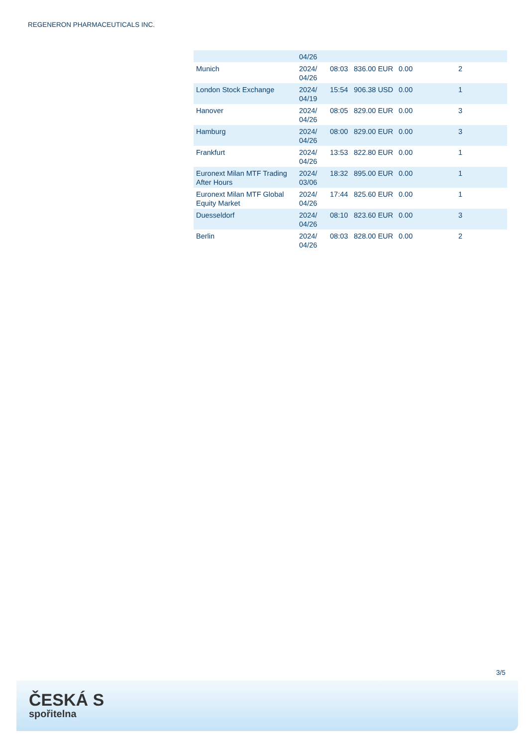REGENERON PHARMACEUTICALS INC.
| | 04/26 | | | | |
| Munich | 2024/ 04/26 | 08:03 | 836.00 EUR | 0.00 | 2 |
| London Stock Exchange | 2024/ 04/19 | 15:54 | 906.38 USD | 0.00 | 1 |
| Hanover | 2024/ 04/26 | 08:05 | 829.00 EUR | 0.00 | 3 |
| Hamburg | 2024/ 04/26 | 08:00 | 829.00 EUR | 0.00 | 3 |
| Frankfurt | 2024/ 04/26 | 13:53 | 822.80 EUR | 0.00 | 1 |
| Euronext Milan MTF Trading After Hours | 2024/ 03/06 | 18:32 | 895.00 EUR | 0.00 | 1 |
| Euronext Milan MTF Global Equity Market | 2024/ 04/26 | 17:44 | 825.60 EUR | 0.00 | 1 |
| Duesseldorf | 2024/ 04/26 | 08:10 | 823.60 EUR | 0.00 | 3 |
| Berlin | 2024/ 04/26 | 08:03 | 828.00 EUR | 0.00 | 2 |
3/5
ČESKÁ S
spořitelna